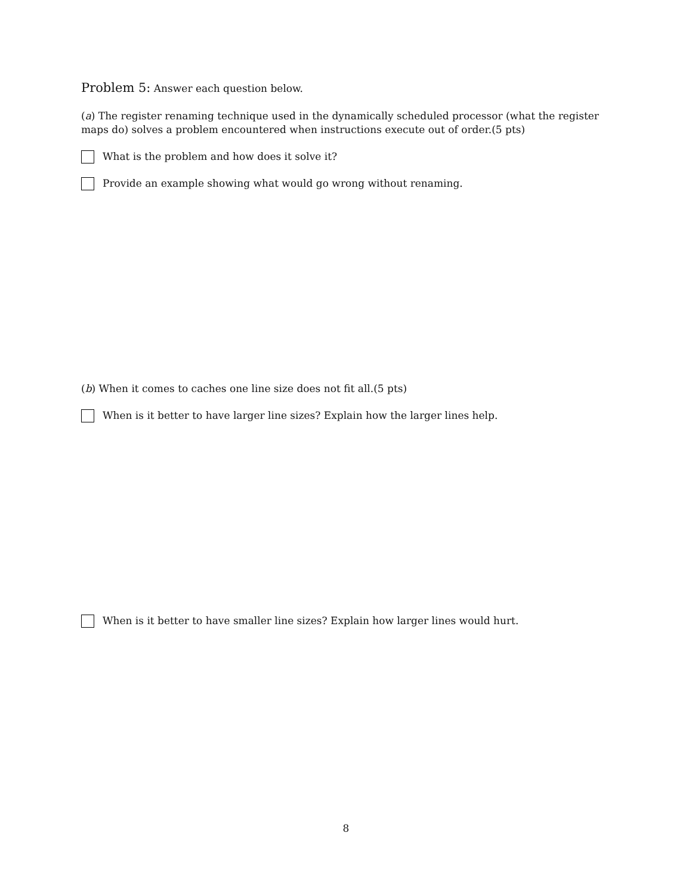Problem 5: Answer each question below.
(a) The register renaming technique used in the dynamically scheduled processor (what the register maps do) solves a problem encountered when instructions execute out of order.(5 pts)
What is the problem and how does it solve it?
Provide an example showing what would go wrong without renaming.
(b) When it comes to caches one line size does not fit all.(5 pts)
When is it better to have larger line sizes? Explain how the larger lines help.
When is it better to have smaller line sizes? Explain how larger lines would hurt.
8